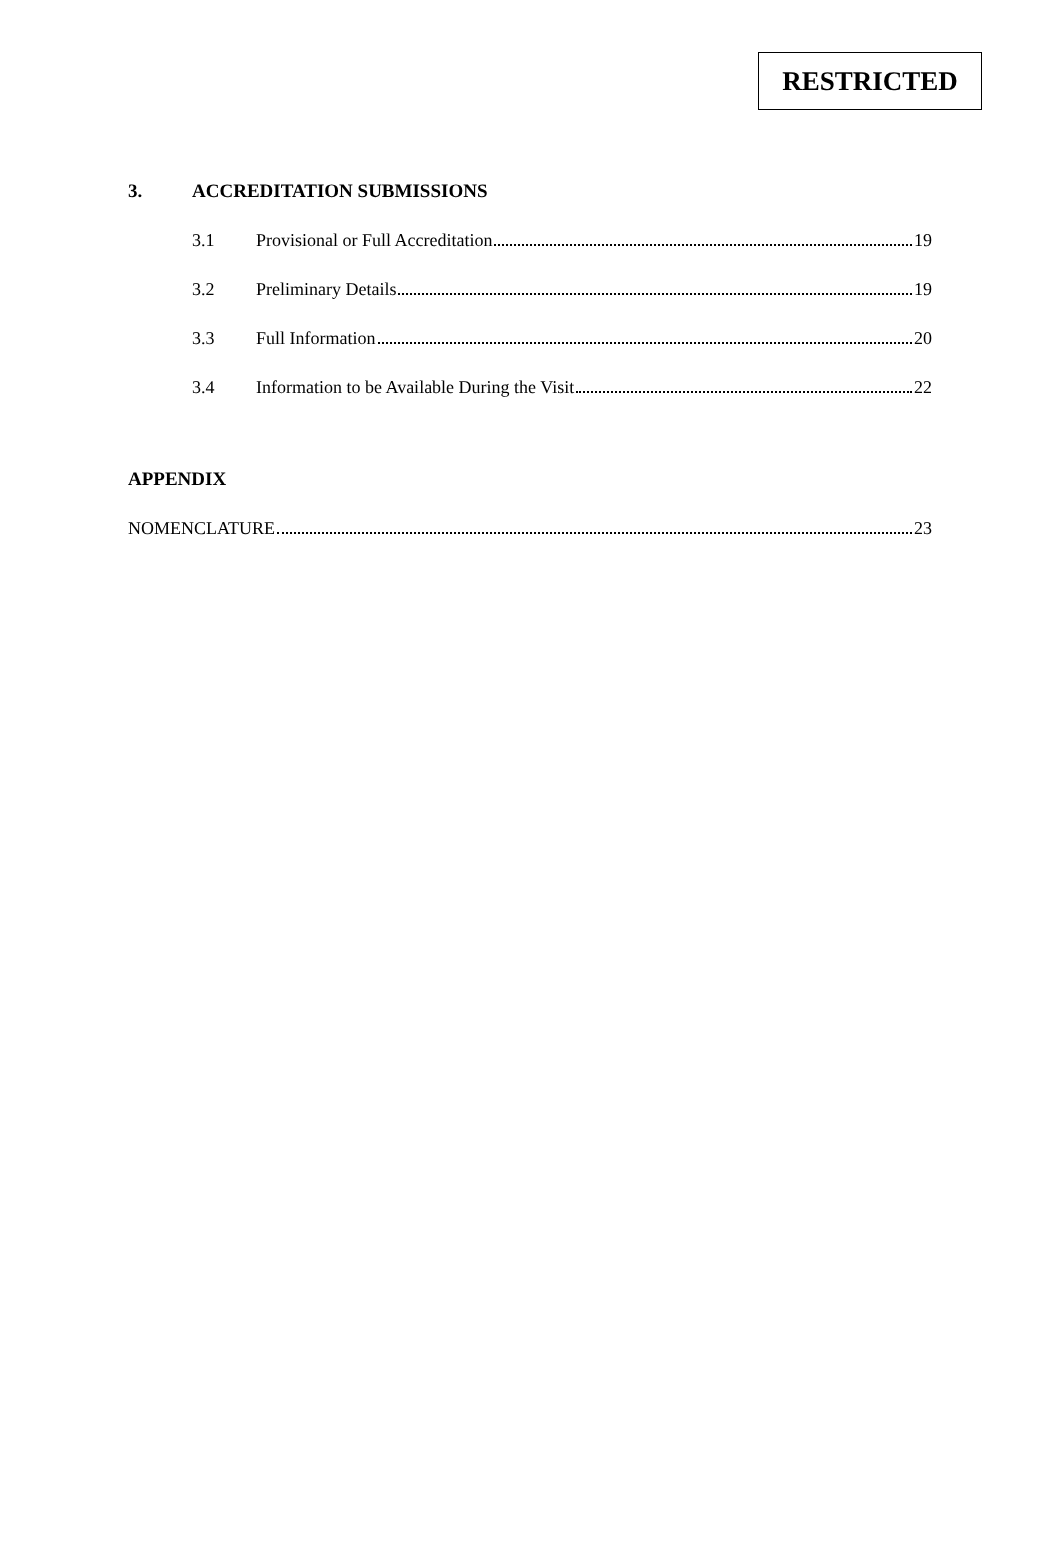RESTRICTED
3. ACCREDITATION SUBMISSIONS
3.1 Provisional or Full Accreditation 19
3.2 Preliminary Details 19
3.3 Full Information 20
3.4 Information to be Available During the Visit 22
APPENDIX
NOMENCLATURE 23